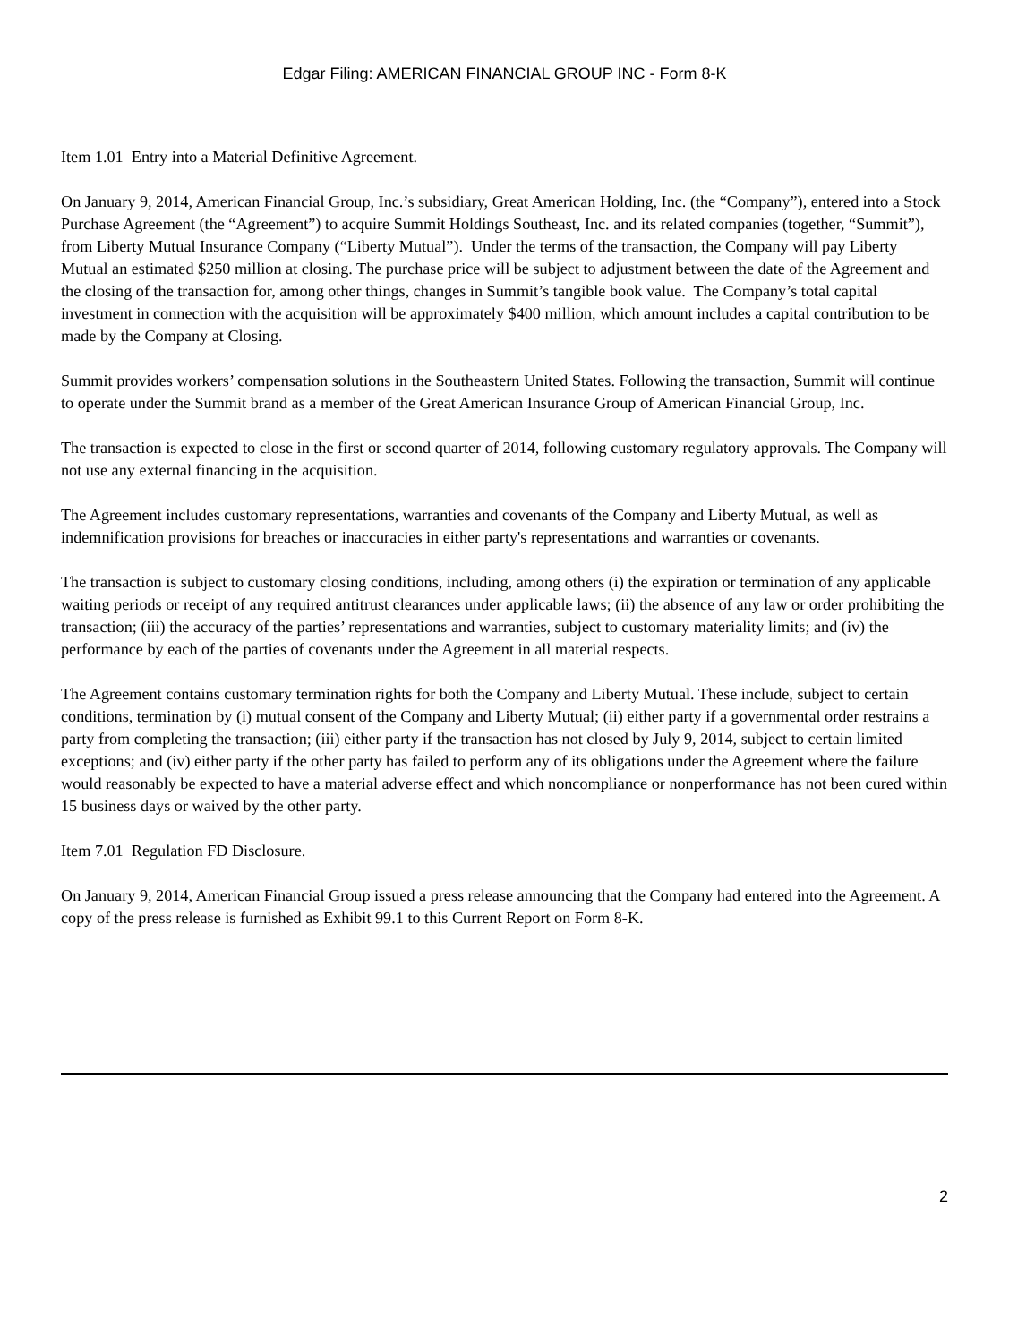Edgar Filing: AMERICAN FINANCIAL GROUP INC - Form 8-K
Item 1.01 Entry into a Material Definitive Agreement.
On January 9, 2014, American Financial Group, Inc.’s subsidiary, Great American Holding, Inc. (the “Company”), entered into a Stock Purchase Agreement (the “Agreement”) to acquire Summit Holdings Southeast, Inc. and its related companies (together, “Summit”), from Liberty Mutual Insurance Company (“Liberty Mutual”). Under the terms of the transaction, the Company will pay Liberty Mutual an estimated $250 million at closing. The purchase price will be subject to adjustment between the date of the Agreement and the closing of the transaction for, among other things, changes in Summit’s tangible book value. The Company’s total capital investment in connection with the acquisition will be approximately $400 million, which amount includes a capital contribution to be made by the Company at Closing.
Summit provides workers’ compensation solutions in the Southeastern United States. Following the transaction, Summit will continue to operate under the Summit brand as a member of the Great American Insurance Group of American Financial Group, Inc.
The transaction is expected to close in the first or second quarter of 2014, following customary regulatory approvals. The Company will not use any external financing in the acquisition.
The Agreement includes customary representations, warranties and covenants of the Company and Liberty Mutual, as well as indemnification provisions for breaches or inaccuracies in either party's representations and warranties or covenants.
The transaction is subject to customary closing conditions, including, among others (i) the expiration or termination of any applicable waiting periods or receipt of any required antitrust clearances under applicable laws; (ii) the absence of any law or order prohibiting the transaction; (iii) the accuracy of the parties’ representations and warranties, subject to customary materiality limits; and (iv) the performance by each of the parties of covenants under the Agreement in all material respects.
The Agreement contains customary termination rights for both the Company and Liberty Mutual. These include, subject to certain conditions, termination by (i) mutual consent of the Company and Liberty Mutual; (ii) either party if a governmental order restrains a party from completing the transaction; (iii) either party if the transaction has not closed by July 9, 2014, subject to certain limited exceptions; and (iv) either party if the other party has failed to perform any of its obligations under the Agreement where the failure would reasonably be expected to have a material adverse effect and which noncompliance or nonperformance has not been cured within 15 business days or waived by the other party.
Item 7.01 Regulation FD Disclosure.
On January 9, 2014, American Financial Group issued a press release announcing that the Company had entered into the Agreement. A copy of the press release is furnished as Exhibit 99.1 to this Current Report on Form 8-K.
2